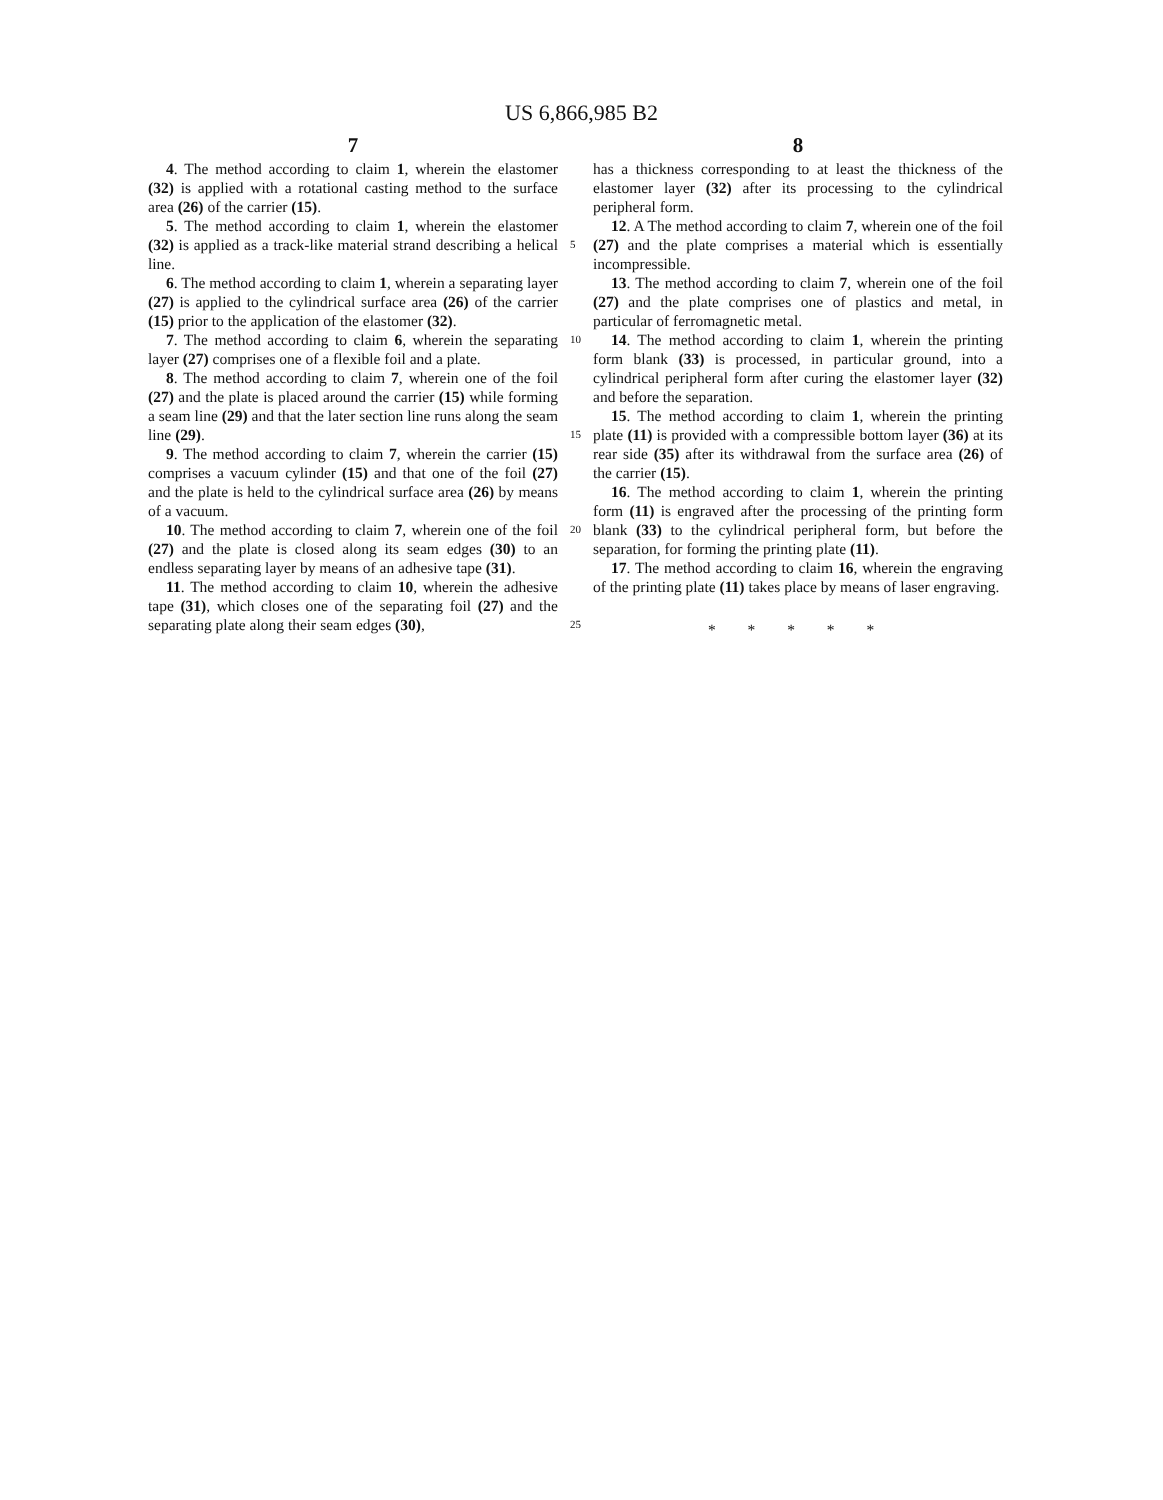US 6,866,985 B2
7
4. The method according to claim 1, wherein the elastomer (32) is applied with a rotational casting method to the surface area (26) of the carrier (15).
5. The method according to claim 1, wherein the elastomer (32) is applied as a track-like material strand describing a helical line.
6. The method according to claim 1, wherein a separating layer (27) is applied to the cylindrical surface area (26) of the carrier (15) prior to the application of the elastomer (32).
7. The method according to claim 6, wherein the separating layer (27) comprises one of a flexible foil and a plate.
8. The method according to claim 7, wherein one of the foil (27) and the plate is placed around the carrier (15) while forming a seam line (29) and that the later section line runs along the seam line (29).
9. The method according to claim 7, wherein the carrier (15) comprises a vacuum cylinder (15) and that one of the foil (27) and the plate is held to the cylindrical surface area (26) by means of a vacuum.
10. The method according to claim 7, wherein one of the foil (27) and the plate is closed along its seam edges (30) to an endless separating layer by means of an adhesive tape (31).
11. The method according to claim 10, wherein the adhesive tape (31), which closes one of the separating foil (27) and the separating plate along their seam edges (30),
8
has a thickness corresponding to at least the thickness of the elastomer layer (32) after its processing to the cylindrical peripheral form.
12. A The method according to claim 7, wherein one of the foil (27) and the plate comprises a material which is essentially incompressible.
13. The method according to claim 7, wherein one of the foil (27) and the plate comprises one of plastics and metal, in particular of ferromagnetic metal.
14. The method according to claim 1, wherein the printing form blank (33) is processed, in particular ground, into a cylindrical peripheral form after curing the elastomer layer (32) and before the separation.
15. The method according to claim 1, wherein the printing plate (11) is provided with a compressible bottom layer (36) at its rear side (35) after its withdrawal from the surface area (26) of the carrier (15).
16. The method according to claim 1, wherein the printing form (11) is engraved after the processing of the printing form blank (33) to the cylindrical peripheral form, but before the separation, for forming the printing plate (11).
17. The method according to claim 16, wherein the engraving of the printing plate (11) takes place by means of laser engraving.
* * * * *
5
10
15
20
25